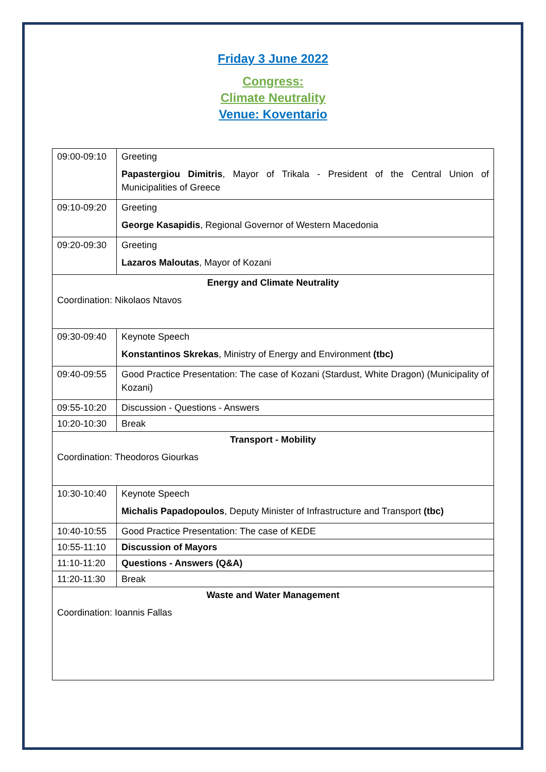Friday 3 June 2022
Congress:
Climate Neutrality
Venue: Koventario
| 09:00-09:10 | Greeting Papastergiou Dimitris , Mayor of Trikala - President of the Central Union of Municipalities of Greece |
| 09:10-09:20 | Greeting George Kasapidis , Regional Governor of Western Macedonia |
| 09:20-09:30 | Greeting Lazaros Maloutas , Mayor of Kozani |
| Energy and Climate Neutrality Coordination: Nikolaos Ntavos | |
| 09:30-09:40 | Keynote Speech Konstantinos Skrekas , Ministry of Energy and Environment (tbc) |
| 09:40-09:55 | Good Practice Presentation: The case of Kozani (Stardust, White Dragon) (Municipality of Kozani) |
| 09:55-10:20 | Discussion - Questions - Answers |
| 10:20-10:30 | Break |
| Transport - Mobility Coordination: Theodoros Giourkas | |
| 10:30-10:40 | Keynote Speech Michalis Papadopoulos , Deputy Minister of Infrastructure and Transport (tbc) |
| 10:40-10:55 | Good Practice Presentation: The case of KEDE |
| 10:55-11:10 | Discussion of Mayors |
| 11:10-11:20 | Questions - Answers (Q&A) |
| 11:20-11:30 | Break |
| Waste and Water Management Coordination: Ioannis Fallas | |